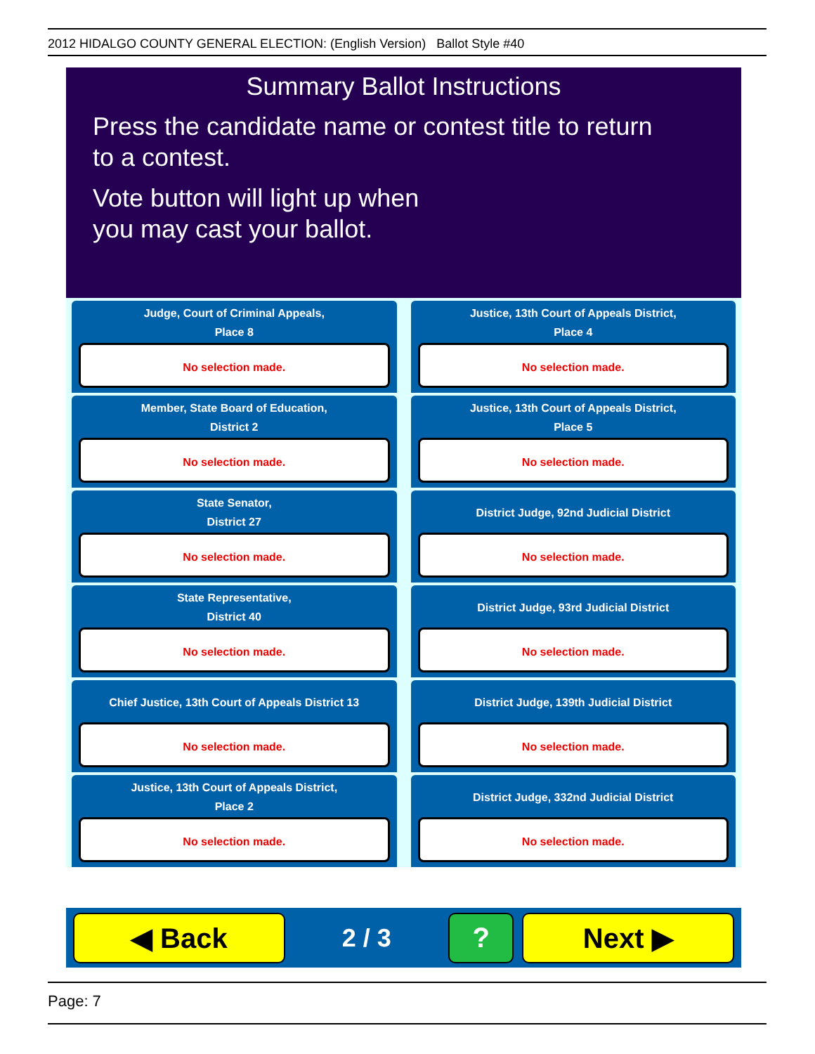2012 HIDALGO COUNTY GENERAL ELECTION: (English Version) Ballot Style #40
Summary Ballot Instructions
Press the candidate name or contest title to return
to a contest.
Vote button will light up when
you may cast your ballot.
Judge, Court of Criminal Appeals,
Place 8
No selection made.
Justice, 13th Court of Appeals District,
Place 4
No selection made.
Member, State Board of Education,
District 2
No selection made.
Justice, 13th Court of Appeals District,
Place 5
No selection made.
State Senator,
District 27
No selection made.
District Judge, 92nd Judicial District
No selection made.
State Representative,
District 40
No selection made.
District Judge, 93rd Judicial District
No selection made.
Chief Justice, 13th Court of Appeals District 13
No selection made.
District Judge, 139th Judicial District
No selection made.
Justice, 13th Court of Appeals District,
Place 2
No selection made.
District Judge, 332nd Judicial District
No selection made.
◀ Back
2 / 3
? Next ▶
Page: 7